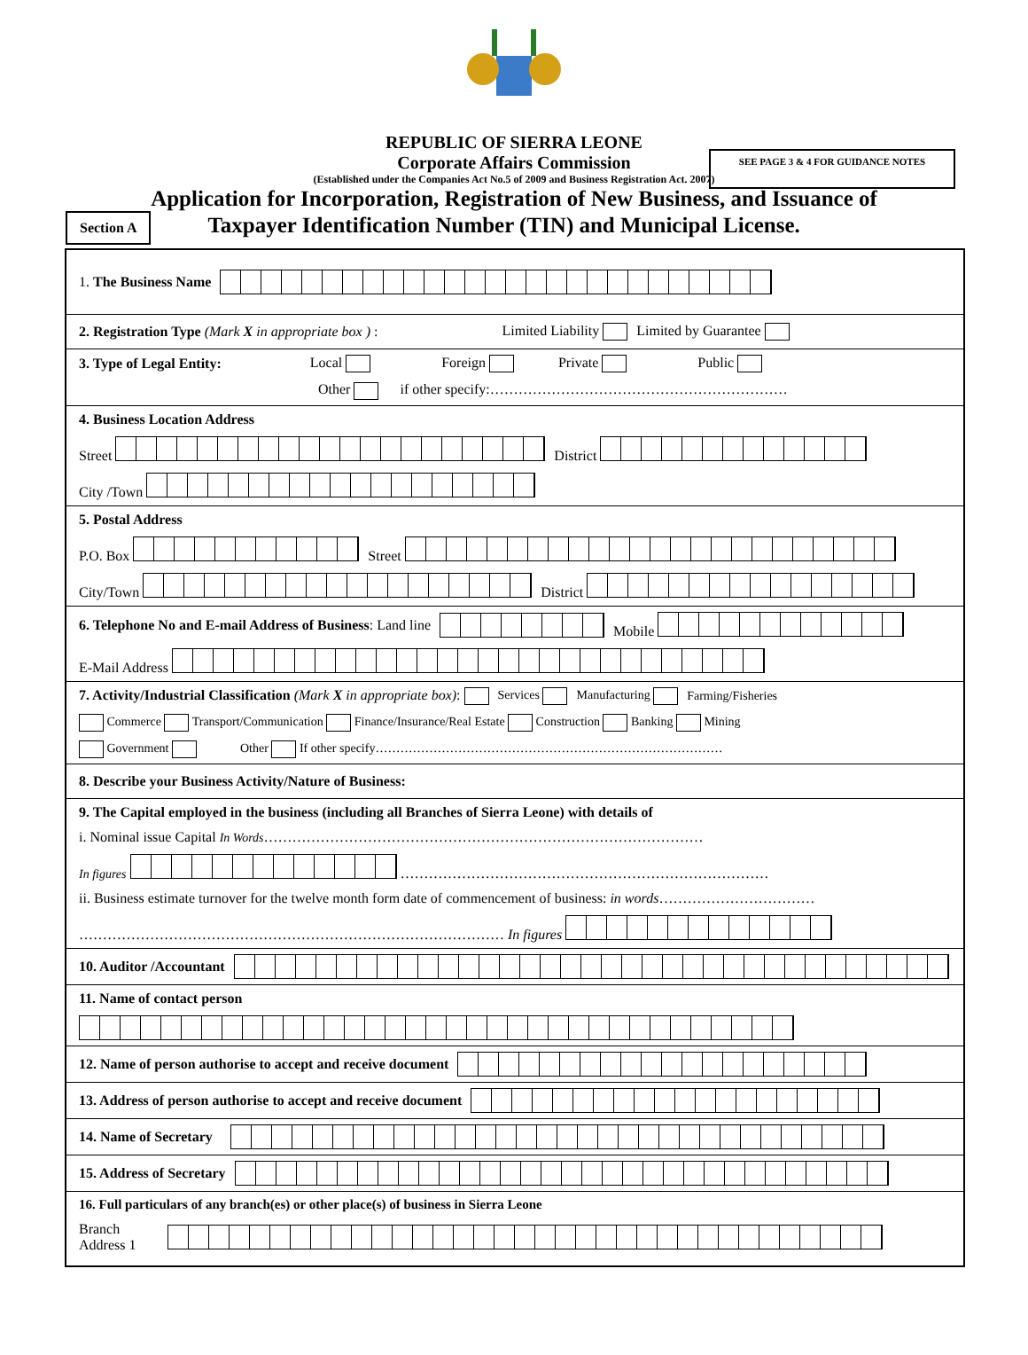SEE PAGE 3 & 4 FOR GUIDANCE NOTES
REPUBLIC OF SIERRA LEONE
Corporate Affairs Commission
(Established under the Companies Act No.5 of 2009 and Business Registration Act. 2007)
Application for Incorporation, Registration of New Business, and Issuance of
Section A Taxpayer Identification Number (TIN) and Municipal License.
1. The Business Name
2. Registration Type (Mark X in appropriate box ) : Limited Liability Limited by Guarantee
3. Type of Legal Entity: Local Foreign Private Public Other if other specify:………………………………………………………
4. Business Location Address Street District City /Town
5. Postal Address P.O. Box Street City/Town District
6. Telephone No and E-mail Address of Business: Land line Mobile E-Mail Address
7. Activity/Industrial Classification (Mark X in appropriate box): Services Manufacturing Farming/Fisheries Commerce Transport/Communication Finance/Insurance/Real Estate Construction Banking Mining Government Other If other specify…………………………………………………………………………
8. Describe your Business Activity/Nature of Business:
9. The Capital employed in the business (including all Branches of Sierra Leone) with details of i. Nominal issue Capital In Words………………………………………………………………………………… In figures …………………………………………………………………… ii. Business estimate turnover for the twelve month form date of commencement of business: in words…………………………… ……………………………………………………………………………… In figures
10. Auditor /Accountant
11. Name of contact person
12. Name of person authorise to accept and receive document
13. Address of person authorise to accept and receive document
14. Name of Secretary
15. Address of Secretary
16. Full particulars of any branch(es) or other place(s) of business in Sierra Leone Branch Address 1